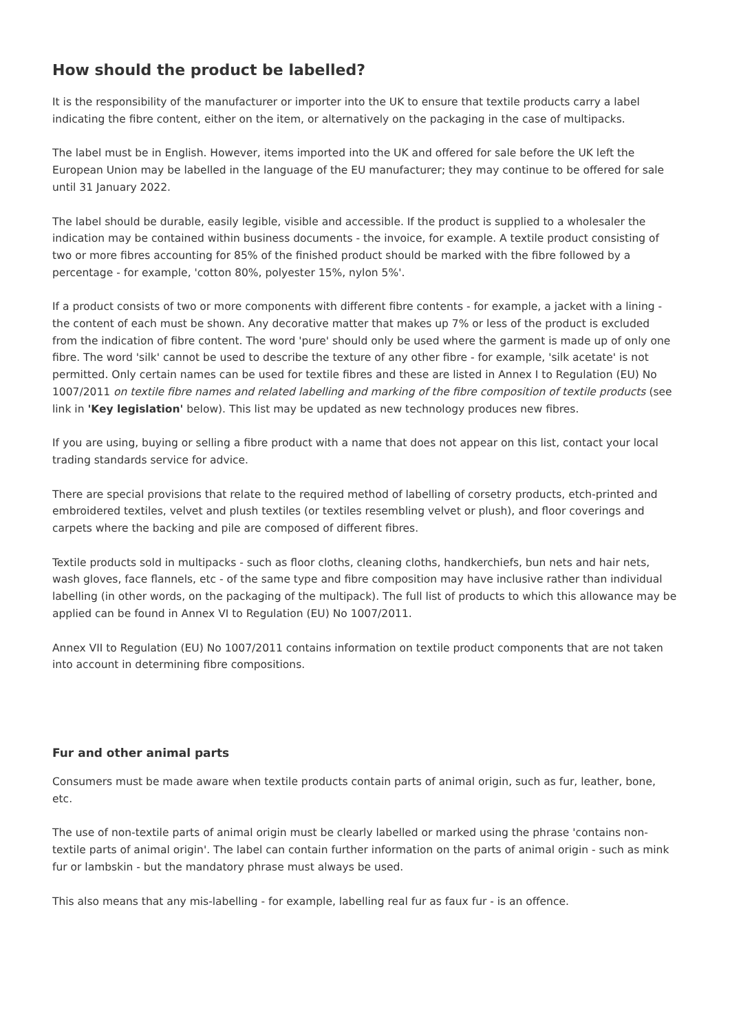How should the product be labelled?
It is the responsibility of the manufacturer or importer into the UK to ensure that textile products carry a label indicating the fibre content, either on the item, or alternatively on the packaging in the case of multipacks.
The label must be in English. However, items imported into the UK and offered for sale before the UK left the European Union may be labelled in the language of the EU manufacturer; they may continue to be offered for sale until 31 January 2022.
The label should be durable, easily legible, visible and accessible. If the product is supplied to a wholesaler the indication may be contained within business documents - the invoice, for example. A textile product consisting of two or more fibres accounting for 85% of the finished product should be marked with the fibre followed by a percentage - for example, 'cotton 80%, polyester 15%, nylon 5%'.
If a product consists of two or more components with different fibre contents - for example, a jacket with a lining - the content of each must be shown. Any decorative matter that makes up 7% or less of the product is excluded from the indication of fibre content. The word 'pure' should only be used where the garment is made up of only one fibre. The word 'silk' cannot be used to describe the texture of any other fibre - for example, 'silk acetate' is not permitted. Only certain names can be used for textile fibres and these are listed in Annex I to Regulation (EU) No 1007/2011 on textile fibre names and related labelling and marking of the fibre composition of textile products (see link in 'Key legislation' below). This list may be updated as new technology produces new fibres.
If you are using, buying or selling a fibre product with a name that does not appear on this list, contact your local trading standards service for advice.
There are special provisions that relate to the required method of labelling of corsetry products, etch-printed and embroidered textiles, velvet and plush textiles (or textiles resembling velvet or plush), and floor coverings and carpets where the backing and pile are composed of different fibres.
Textile products sold in multipacks - such as floor cloths, cleaning cloths, handkerchiefs, bun nets and hair nets, wash gloves, face flannels, etc - of the same type and fibre composition may have inclusive rather than individual labelling (in other words, on the packaging of the multipack). The full list of products to which this allowance may be applied can be found in Annex VI to Regulation (EU) No 1007/2011.
Annex VII to Regulation (EU) No 1007/2011 contains information on textile product components that are not taken into account in determining fibre compositions.
Fur and other animal parts
Consumers must be made aware when textile products contain parts of animal origin, such as fur, leather, bone, etc.
The use of non-textile parts of animal origin must be clearly labelled or marked using the phrase 'contains non-textile parts of animal origin'. The label can contain further information on the parts of animal origin - such as mink fur or lambskin - but the mandatory phrase must always be used.
This also means that any mis-labelling - for example, labelling real fur as faux fur - is an offence.